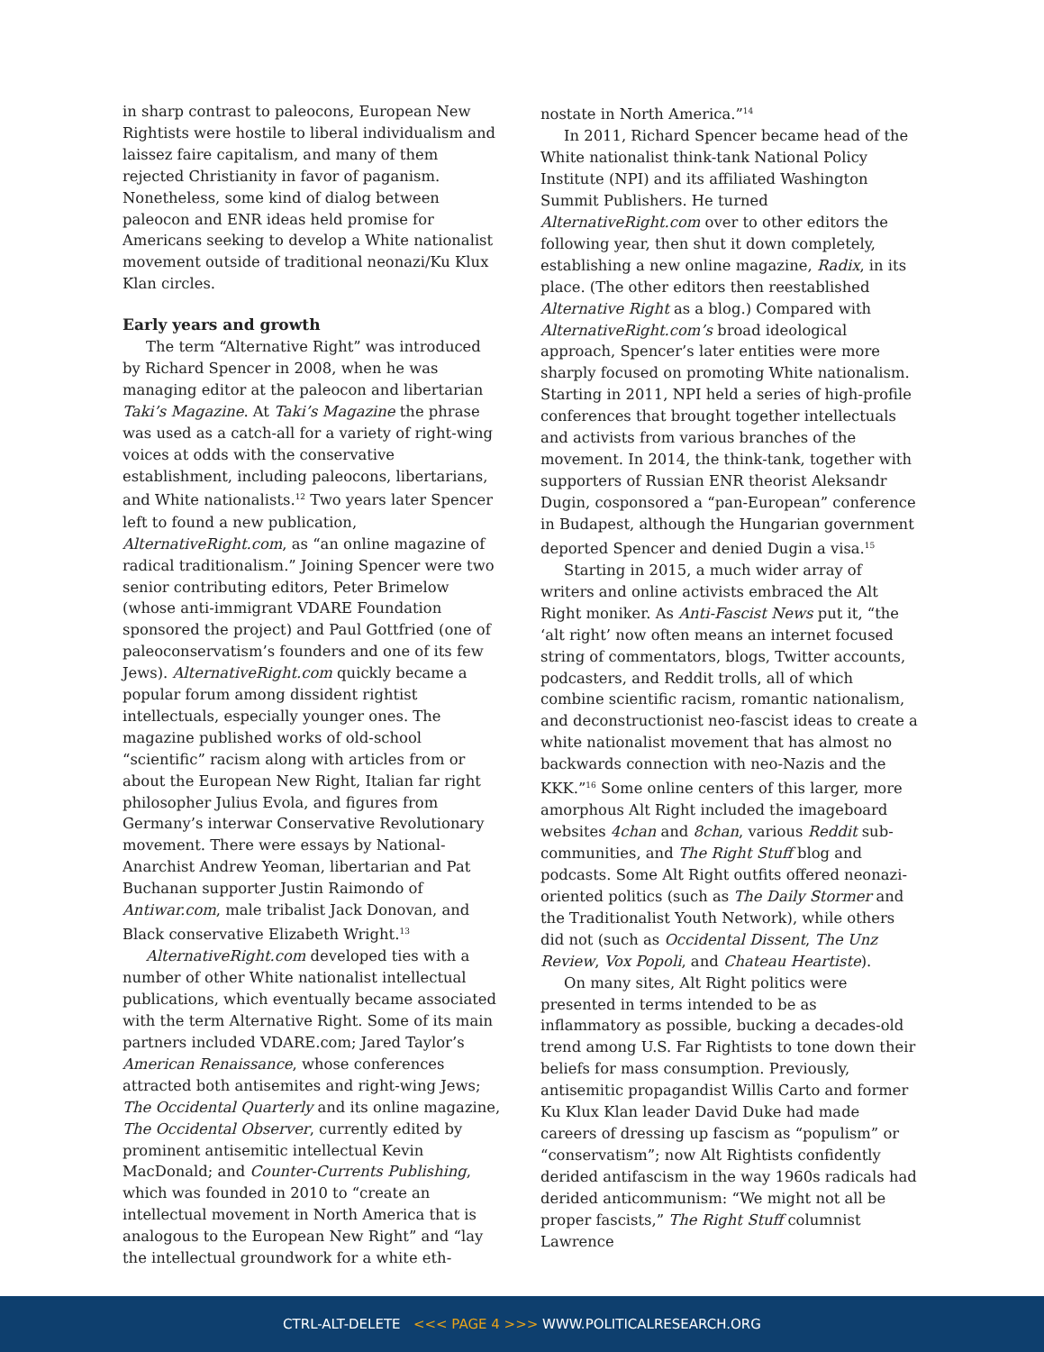in sharp contrast to paleocons, European New Rightists were hostile to liberal individualism and laissez faire capitalism, and many of them rejected Christianity in favor of paganism. Nonetheless, some kind of dialog between paleocon and ENR ideas held promise for Americans seeking to develop a White nationalist movement outside of traditional neonazi/Ku Klux Klan circles.
Early years and growth
The term “Alternative Right” was introduced by Richard Spencer in 2008, when he was managing editor at the paleocon and libertarian Taki’s Magazine. At Taki’s Magazine the phrase was used as a catch-all for a variety of right-wing voices at odds with the conservative establishment, including paleocons, libertarians, and White nationalists.<sup>12</sup> Two years later Spencer left to found a new publication, AlternativeRight.com, as “an online magazine of radical traditionalism.” Joining Spencer were two senior contributing editors, Peter Brimelow (whose anti-immigrant VDARE Foundation sponsored the project) and Paul Gottfried (one of paleoconservatism’s founders and one of its few Jews). AlternativeRight.com quickly became a popular forum among dissident rightist intellectuals, especially younger ones. The magazine published works of old-school “scientific” racism along with articles from or about the European New Right, Italian far right philosopher Julius Evola, and figures from Germany’s interwar Conservative Revolutionary movement. There were essays by National-Anarchist Andrew Yeoman, libertarian and Pat Buchanan supporter Justin Raimondo of Antiwar.com, male tribalist Jack Donovan, and Black conservative Elizabeth Wright.<sup>13</sup>
AlternativeRight.com developed ties with a number of other White nationalist intellectual publications, which eventually became associated with the term Alternative Right. Some of its main partners included VDARE.com; Jared Taylor’s American Renaissance, whose conferences attracted both antisemites and right-wing Jews; The Occidental Quarterly and its online magazine, The Occidental Observer, currently edited by prominent antisemitic intellectual Kevin MacDonald; and Counter-Currents Publishing, which was founded in 2010 to “create an intellectual movement in North America that is analogous to the European New Right” and “lay the intellectual groundwork for a white eth-
nostate in North America.”<sup>14</sup>
In 2011, Richard Spencer became head of the White nationalist think-tank National Policy Institute (NPI) and its affiliated Washington Summit Publishers. He turned AlternativeRight.com over to other editors the following year, then shut it down completely, establishing a new online magazine, Radix, in its place. (The other editors then reestablished Alternative Right as a blog.) Compared with AlternativeRight.com’s broad ideological approach, Spencer’s later entities were more sharply focused on promoting White nationalism. Starting in 2011, NPI held a series of high-profile conferences that brought together intellectuals and activists from various branches of the movement. In 2014, the think-tank, together with supporters of Russian ENR theorist Aleksandr Dugin, cosponsored a “pan-European” conference in Budapest, although the Hungarian government deported Spencer and denied Dugin a visa.<sup>15</sup>
Starting in 2015, a much wider array of writers and online activists embraced the Alt Right moniker. As Anti-Fascist News put it, “the ‘alt right’ now often means an internet focused string of commentators, blogs, Twitter accounts, podcasters, and Reddit trolls, all of which combine scientific racism, romantic nationalism, and deconstructionist neo-fascist ideas to create a white nationalist movement that has almost no backwards connection with neo-Nazis and the KKK.”<sup>16</sup> Some online centers of this larger, more amorphous Alt Right included the imageboard websites 4chan and 8chan, various Reddit sub-communities, and The Right Stuff blog and podcasts. Some Alt Right outfits offered neonazi-oriented politics (such as The Daily Stormer and the Traditionalist Youth Network), while others did not (such as Occidental Dissent, The Unz Review, Vox Popoli, and Chateau Heartiste).
On many sites, Alt Right politics were presented in terms intended to be as inflammatory as possible, bucking a decades-old trend among U.S. Far Rightists to tone down their beliefs for mass consumption. Previously, antisemitic propagandist Willis Carto and former Ku Klux Klan leader David Duke had made careers of dressing up fascism as “populism” or “conservatism”; now Alt Rightists confidently derided antifascism in the way 1960s radicals had derided anticommunism: “We might not all be proper fascists,” The Right Stuff columnist Lawrence
CTRL-ALT-DELETE <<< PAGE 4 >>> WWW.POLITICALRESEARCH.ORG